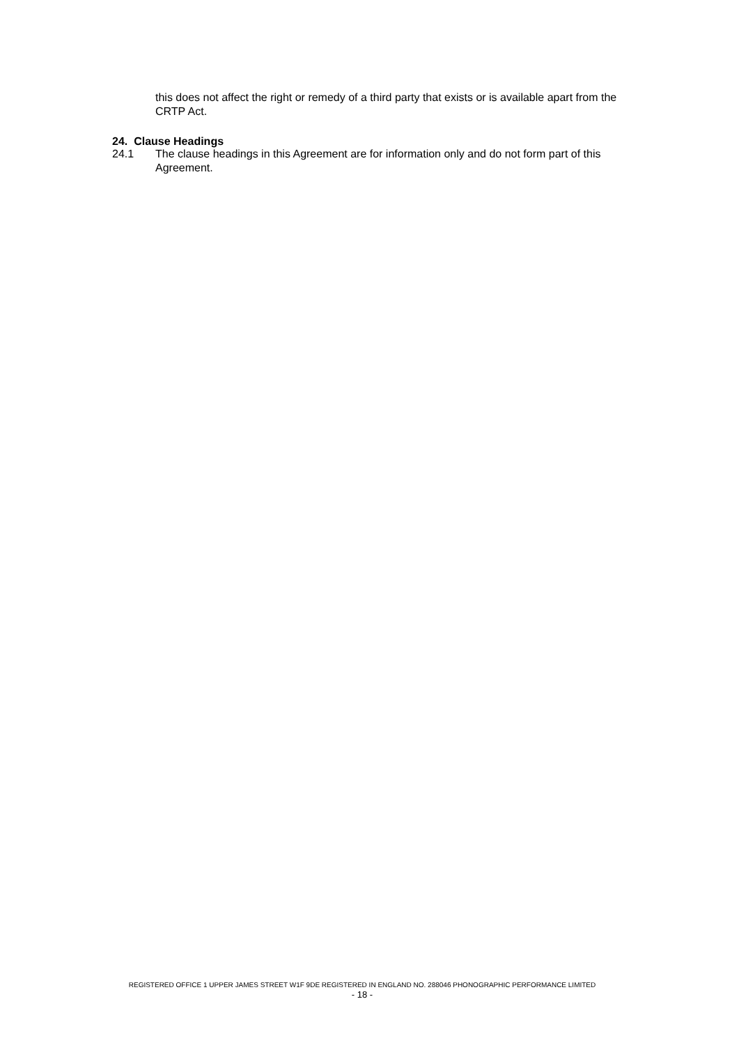this does not affect the right or remedy of a third party that exists or is available apart from the CRTP Act.
24. Clause Headings
24.1 The clause headings in this Agreement are for information only and do not form part of this Agreement.
REGISTERED OFFICE 1 UPPER JAMES STREET W1F 9DE REGISTERED IN ENGLAND NO. 288046 PHONOGRAPHIC PERFORMANCE LIMITED
- 18 -